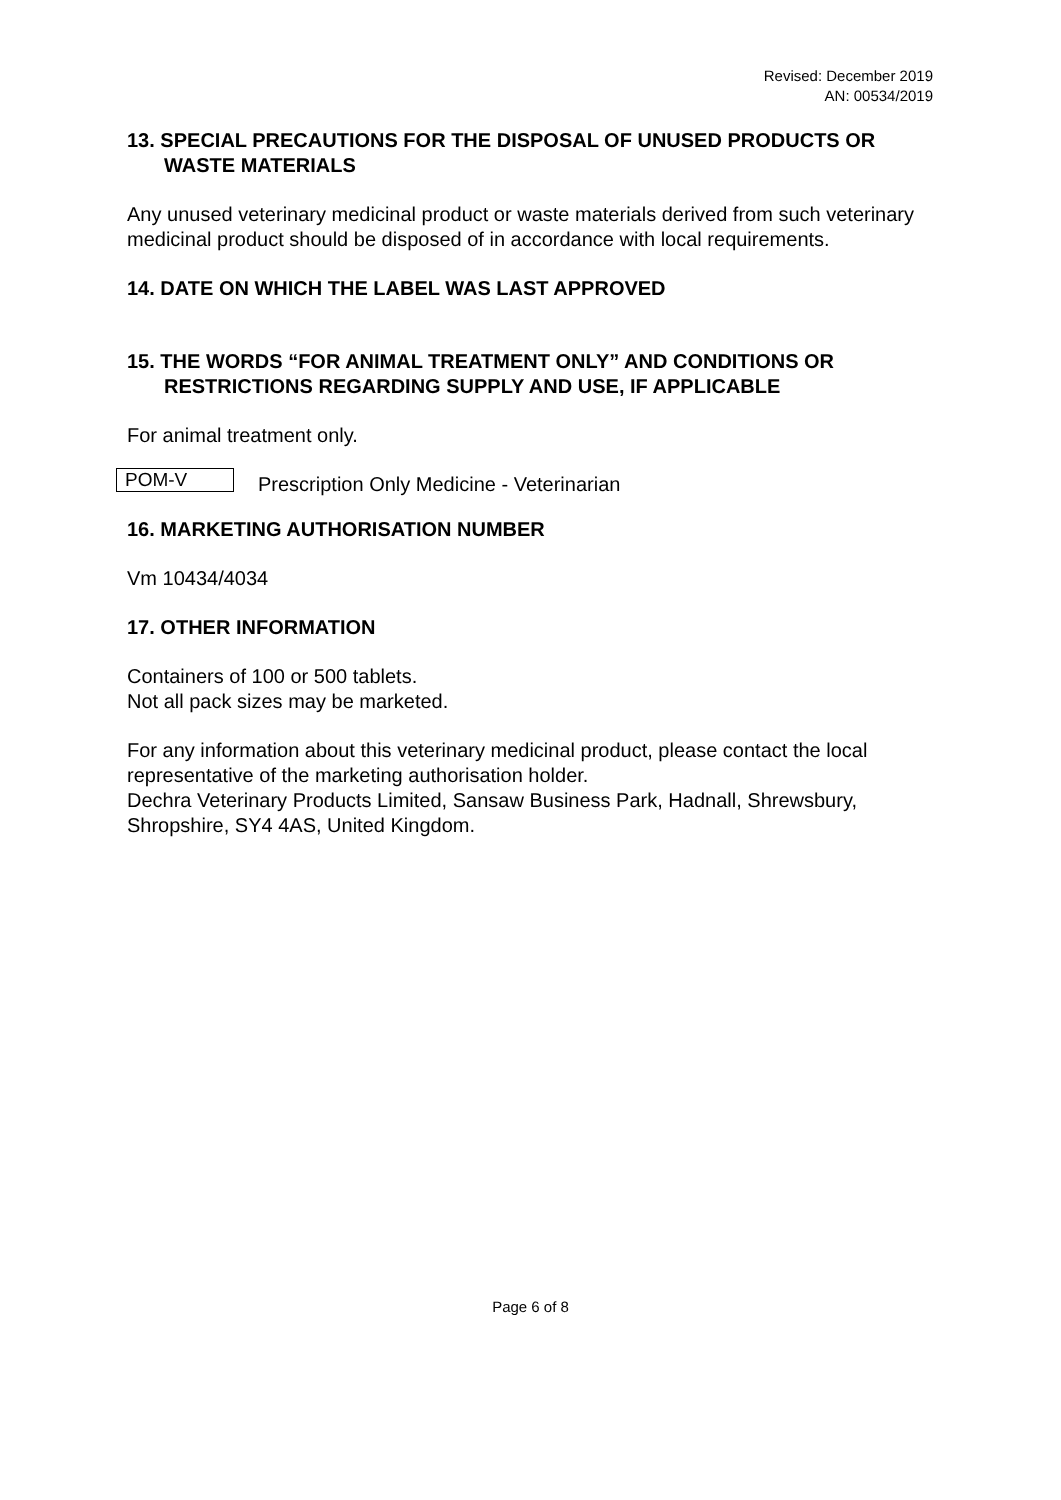Revised: December 2019
AN: 00534/2019
13. SPECIAL PRECAUTIONS FOR THE DISPOSAL OF UNUSED PRODUCTS OR WASTE MATERIALS
Any unused veterinary medicinal product or waste materials derived from such veterinary medicinal product should be disposed of in accordance with local requirements.
14. DATE ON WHICH THE LABEL WAS LAST APPROVED
15. THE WORDS “FOR ANIMAL TREATMENT ONLY” AND CONDITIONS OR RESTRICTIONS REGARDING SUPPLY AND USE, IF APPLICABLE
For animal treatment only.
POM-V
Prescription Only Medicine - Veterinarian
16. MARKETING AUTHORISATION NUMBER
Vm 10434/4034
17. OTHER INFORMATION
Containers of 100 or 500 tablets.
Not all pack sizes may be marketed.
For any information about this veterinary medicinal product, please contact the local representative of the marketing authorisation holder.
Dechra Veterinary Products Limited, Sansaw Business Park, Hadnall, Shrewsbury, Shropshire, SY4 4AS, United Kingdom.
Page 6 of 8